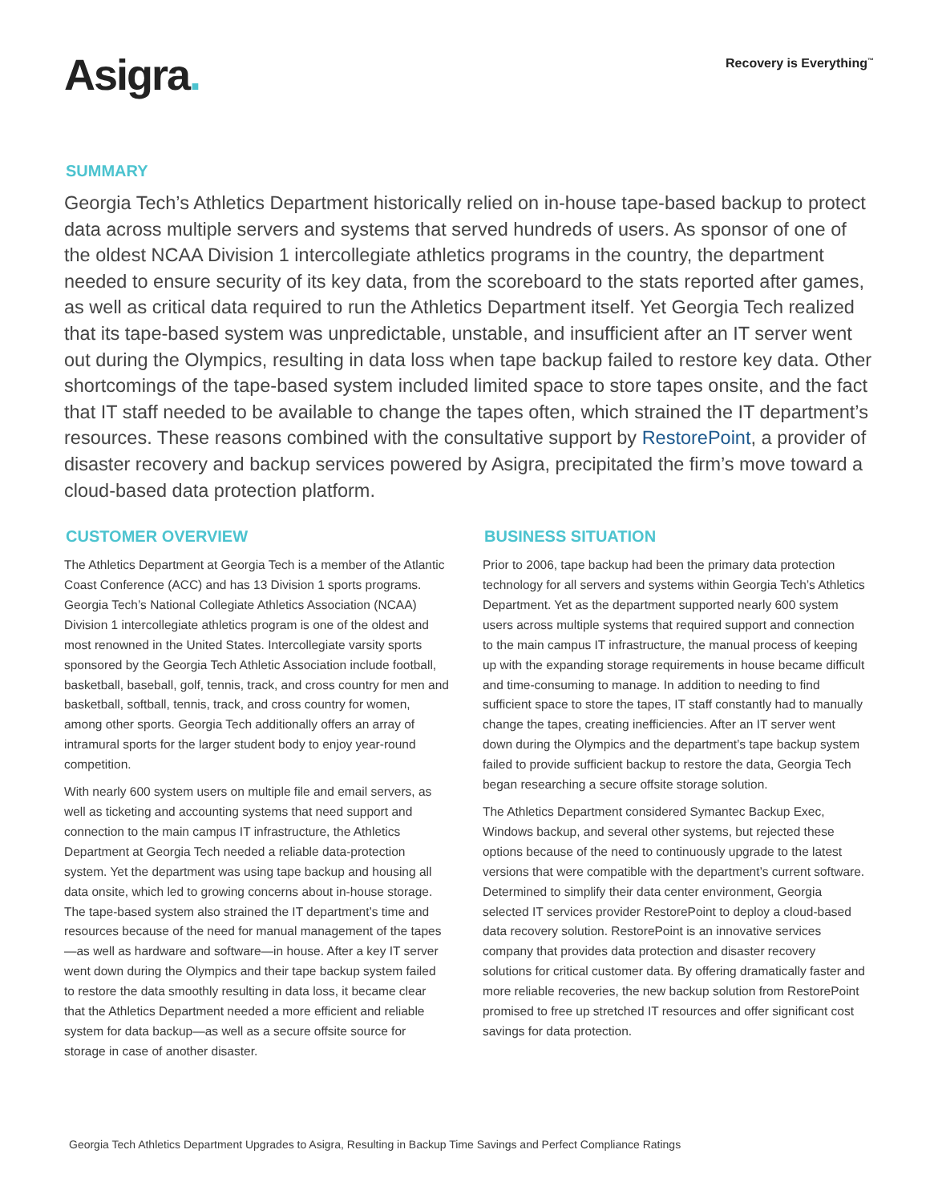Asigra.
Recovery is Everything<sup>™</sup>
SUMMARY
Georgia Tech’s Athletics Department historically relied on in-house tape-based backup to protect data across multiple servers and systems that served hundreds of users. As sponsor of one of the oldest NCAA Division 1 intercollegiate athletics programs in the country, the department needed to ensure security of its key data, from the scoreboard to the stats reported after games, as well as critical data required to run the Athletics Department itself. Yet Georgia Tech realized that its tape-based system was unpredictable, unstable, and insufficient after an IT server went out during the Olympics, resulting in data loss when tape backup failed to restore key data. Other shortcomings of the tape-based system included limited space to store tapes onsite, and the fact that IT staff needed to be available to change the tapes often, which strained the IT department’s resources. These reasons combined with the consultative support by RestorePoint, a provider of disaster recovery and backup services powered by Asigra, precipitated the firm’s move toward a cloud-based data protection platform.
CUSTOMER OVERVIEW
The Athletics Department at Georgia Tech is a member of the Atlantic Coast Conference (ACC) and has 13 Division 1 sports programs. Georgia Tech’s National Collegiate Athletics Association (NCAA) Division 1 intercollegiate athletics program is one of the oldest and most renowned in the United States. Intercollegiate varsity sports sponsored by the Georgia Tech Athletic Association include football, basketball, baseball, golf, tennis, track, and cross country for men and basketball, softball, tennis, track, and cross country for women, among other sports. Georgia Tech additionally offers an array of intramural sports for the larger student body to enjoy year-round competition.
With nearly 600 system users on multiple file and email servers, as well as ticketing and accounting systems that need support and connection to the main campus IT infrastructure, the Athletics Department at Georgia Tech needed a reliable data-protection system. Yet the department was using tape backup and housing all data onsite, which led to growing concerns about in-house storage. The tape-based system also strained the IT department’s time and resources because of the need for manual management of the tapes—as well as hardware and software—in house. After a key IT server went down during the Olympics and their tape backup system failed to restore the data smoothly resulting in data loss, it became clear that the Athletics Department needed a more efficient and reliable system for data backup—as well as a secure offsite source for storage in case of another disaster.
BUSINESS SITUATION
Prior to 2006, tape backup had been the primary data protection technology for all servers and systems within Georgia Tech’s Athletics Department. Yet as the department supported nearly 600 system users across multiple systems that required support and connection to the main campus IT infrastructure, the manual process of keeping up with the expanding storage requirements in house became difficult and time-consuming to manage. In addition to needing to find sufficient space to store the tapes, IT staff constantly had to manually change the tapes, creating inefficiencies. After an IT server went down during the Olympics and the department’s tape backup system failed to provide sufficient backup to restore the data, Georgia Tech began researching a secure offsite storage solution.
The Athletics Department considered Symantec Backup Exec, Windows backup, and several other systems, but rejected these options because of the need to continuously upgrade to the latest versions that were compatible with the department’s current software. Determined to simplify their data center environment, Georgia selected IT services provider RestorePoint to deploy a cloud-based data recovery solution. RestorePoint is an innovative services company that provides data protection and disaster recovery solutions for critical customer data. By offering dramatically faster and more reliable recoveries, the new backup solution from RestorePoint promised to free up stretched IT resources and offer significant cost savings for data protection.
Georgia Tech Athletics Department Upgrades to Asigra, Resulting in Backup Time Savings and Perfect Compliance Ratings